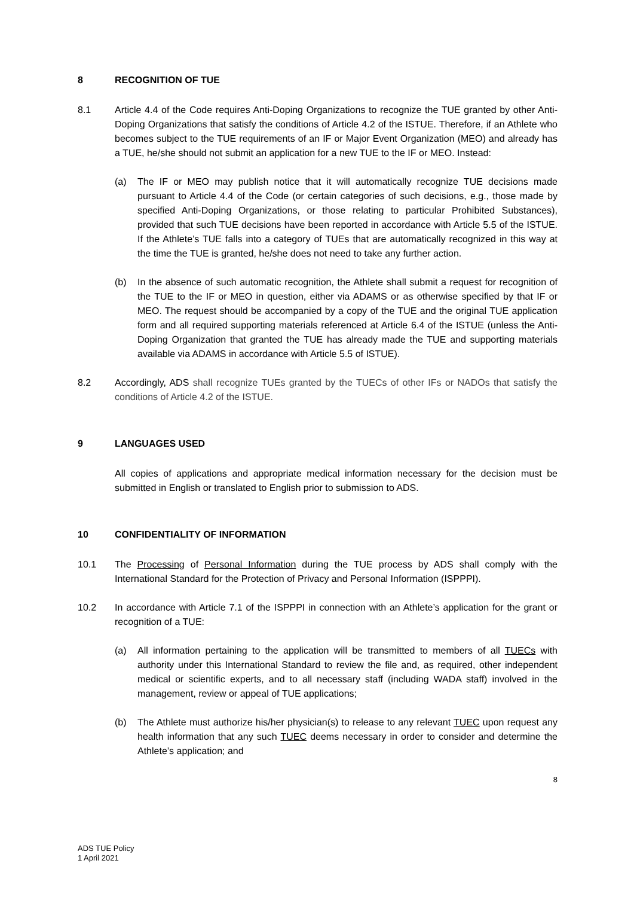8 RECOGNITION OF TUE
8.1 Article 4.4 of the Code requires Anti-Doping Organizations to recognize the TUE granted by other Anti-Doping Organizations that satisfy the conditions of Article 4.2 of the ISTUE. Therefore, if an Athlete who becomes subject to the TUE requirements of an IF or Major Event Organization (MEO) and already has a TUE, he/she should not submit an application for a new TUE to the IF or MEO. Instead:
(a) The IF or MEO may publish notice that it will automatically recognize TUE decisions made pursuant to Article 4.4 of the Code (or certain categories of such decisions, e.g., those made by specified Anti-Doping Organizations, or those relating to particular Prohibited Substances), provided that such TUE decisions have been reported in accordance with Article 5.5 of the ISTUE. If the Athlete’s TUE falls into a category of TUEs that are automatically recognized in this way at the time the TUE is granted, he/she does not need to take any further action.
(b) In the absence of such automatic recognition, the Athlete shall submit a request for recognition of the TUE to the IF or MEO in question, either via ADAMS or as otherwise specified by that IF or MEO. The request should be accompanied by a copy of the TUE and the original TUE application form and all required supporting materials referenced at Article 6.4 of the ISTUE (unless the Anti-Doping Organization that granted the TUE has already made the TUE and supporting materials available via ADAMS in accordance with Article 5.5 of ISTUE).
8.2 Accordingly, ADS shall recognize TUEs granted by the TUECs of other IFs or NADOs that satisfy the conditions of Article 4.2 of the ISTUE.
9 LANGUAGES USED
All copies of applications and appropriate medical information necessary for the decision must be submitted in English or translated to English prior to submission to ADS.
10 CONFIDENTIALITY OF INFORMATION
10.1 The Processing of Personal Information during the TUE process by ADS shall comply with the International Standard for the Protection of Privacy and Personal Information (ISPPPI).
10.2 In accordance with Article 7.1 of the ISPPPI in connection with an Athlete’s application for the grant or recognition of a TUE:
(a) All information pertaining to the application will be transmitted to members of all TUECs with authority under this International Standard to review the file and, as required, other independent medical or scientific experts, and to all necessary staff (including WADA staff) involved in the management, review or appeal of TUE applications;
(b) The Athlete must authorize his/her physician(s) to release to any relevant TUEC upon request any health information that any such TUEC deems necessary in order to consider and determine the Athlete’s application; and
8
ADS TUE Policy
1 April 2021